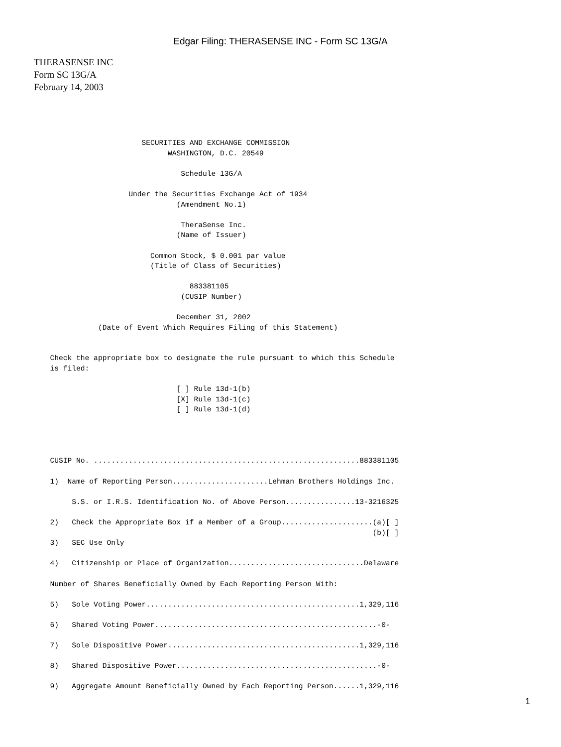Edgar Filing: THERASENSE INC - Form SC 13G/A
THERASENSE INC
Form SC 13G/A
February 14, 2003
                           SECURITIES AND EXCHANGE COMMISSION
                                 WASHINGTON, D.C. 20549

                                    Schedule 13G/A

                        Under the Securities Exchange Act of 1934
                                   (Amendment No.1)

                                    TheraSense Inc.
                                   (Name of Issuer)

                             Common Stock, $ 0.001 par value
                             (Title of Class of Securities)

                                      883381105
                                    (CUSIP Number)

                                   December 31, 2002
                 (Date of Event Which Requires Filing of this Statement)


      Check the appropriate box to designate the rule pursuant to which this Schedule
      is filed:

                                   [ ] Rule 13d-1(b)
                                   [X] Rule 13d-1(c)
                                   [ ] Rule 13d-1(d)




      CUSIP No. .............................................................883381105

      1)  Name of Reporting Person......................Lehman Brothers Holdings Inc.

           S.S. or I.R.S. Identification No. of Above Person................13-3216325

      2)   Check the Appropriate Box if a Member of a Group.....................(a)[ ]
                                                                                (b)[ ]
      3)   SEC Use Only

      4)   Citizenship or Place of Organization...............................Delaware

      Number of Shares Beneficially Owned by Each Reporting Person With:

      5)   Sole Voting Power.................................................1,329,116

      6)   Shared Voting Power...................................................-0-

      7)   Sole Dispositive Power............................................1,329,116

      8)   Shared Dispositive Power..............................................-0-

      9)   Aggregate Amount Beneficially Owned by Each Reporting Person......1,329,116
1